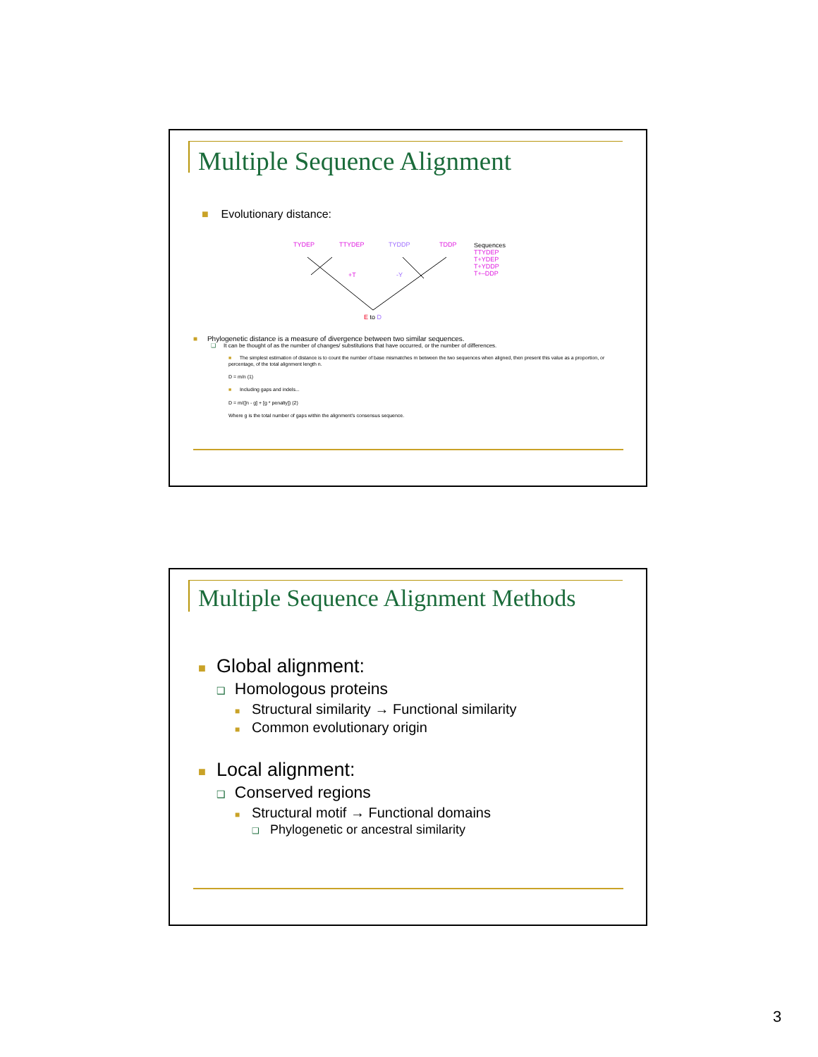Multiple Sequence Alignment
■ Evolutionary distance:
TYDEP TTYDEP TYDDP TDDP Sequences
TTYDEP
T+YDEP
T+YDDP
T+–DDP +T -Y
E to D
■ Phylogenetic distance is a measure of divergence between two similar sequences.
❑ It can be thought of as the number of changes/ substitutions that have occurred, or the number of differences.
■ The simplest estimation of distance is to count the number of base mismatches m between the two sequences when aligned, then present this value as a proportion, or percentage, of the total alignment length n.
D = m/n (1)
■ Including gaps and indels...
D = m/([n - g] + [g * penalty]) (2)
Where g is the total number of gaps within the alignment's consensus sequence.
Multiple Sequence Alignment Methods
■ Global alignment:
❑ Homologous proteins
■ Structural similarity → Functional similarity
■ Common evolutionary origin
■ Local alignment:
❑ Conserved regions
■ Structural motif → Functional domains
❑ Phylogenetic or ancestral similarity
3